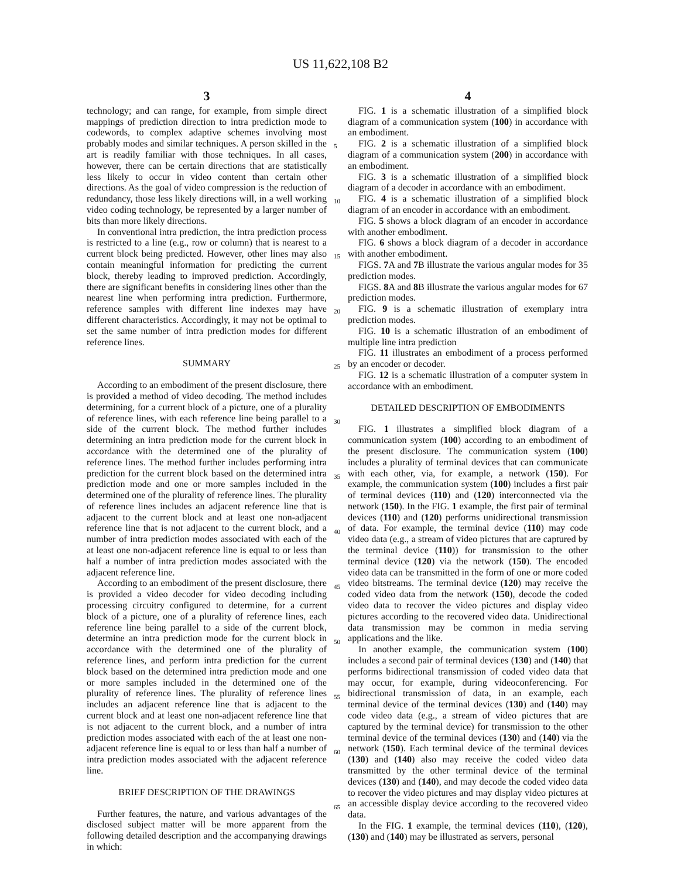US 11,622,108 B2
3
technology; and can range, for example, from simple direct mappings of prediction direction to intra prediction mode to codewords, to complex adaptive schemes involving most probably modes and similar techniques. A person skilled in the art is readily familiar with those techniques. In all cases, however, there can be certain directions that are statistically less likely to occur in video content than certain other directions. As the goal of video compression is the reduction of redundancy, those less likely directions will, in a well working video coding technology, be represented by a larger number of bits than more likely directions.
In conventional intra prediction, the intra prediction process is restricted to a line (e.g., row or column) that is nearest to a current block being predicted. However, other lines may also contain meaningful information for predicting the current block, thereby leading to improved prediction. Accordingly, there are significant benefits in considering lines other than the nearest line when performing intra prediction. Furthermore, reference samples with different line indexes may have different characteristics. Accordingly, it may not be optimal to set the same number of intra prediction modes for different reference lines.
SUMMARY
According to an embodiment of the present disclosure, there is provided a method of video decoding. The method includes determining, for a current block of a picture, one of a plurality of reference lines, with each reference line being parallel to a side of the current block. The method further includes determining an intra prediction mode for the current block in accordance with the determined one of the plurality of reference lines. The method further includes performing intra prediction for the current block based on the determined intra prediction mode and one or more samples included in the determined one of the plurality of reference lines. The plurality of reference lines includes an adjacent reference line that is adjacent to the current block and at least one non-adjacent reference line that is not adjacent to the current block, and a number of intra prediction modes associated with each of the at least one non-adjacent reference line is equal to or less than half a number of intra prediction modes associated with the adjacent reference line.
According to an embodiment of the present disclosure, there is provided a video decoder for video decoding including processing circuitry configured to determine, for a current block of a picture, one of a plurality of reference lines, each reference line being parallel to a side of the current block, determine an intra prediction mode for the current block in accordance with the determined one of the plurality of reference lines, and perform intra prediction for the current block based on the determined intra prediction mode and one or more samples included in the determined one of the plurality of reference lines. The plurality of reference lines includes an adjacent reference line that is adjacent to the current block and at least one non-adjacent reference line that is not adjacent to the current block, and a number of intra prediction modes associated with each of the at least one non-adjacent reference line is equal to or less than half a number of intra prediction modes associated with the adjacent reference line.
BRIEF DESCRIPTION OF THE DRAWINGS
Further features, the nature, and various advantages of the disclosed subject matter will be more apparent from the following detailed description and the accompanying drawings in which:
4
FIG. 1 is a schematic illustration of a simplified block diagram of a communication system (100) in accordance with an embodiment.
FIG. 2 is a schematic illustration of a simplified block diagram of a communication system (200) in accordance with an embodiment.
FIG. 3 is a schematic illustration of a simplified block diagram of a decoder in accordance with an embodiment.
FIG. 4 is a schematic illustration of a simplified block diagram of an encoder in accordance with an embodiment.
FIG. 5 shows a block diagram of an encoder in accordance with another embodiment.
FIG. 6 shows a block diagram of a decoder in accordance with another embodiment.
FIGS. 7 A and 7 B illustrate the various angular modes for 35 prediction modes.
FIGS. 8 A and 8 B illustrate the various angular modes for 67 prediction modes.
FIG. 9 is a schematic illustration of exemplary intra prediction modes.
FIG. 10 is a schematic illustration of an embodiment of multiple line intra prediction
FIG. 11 illustrates an embodiment of a process performed by an encoder or decoder.
FIG. 12 is a schematic illustration of a computer system in accordance with an embodiment.
DETAILED DESCRIPTION OF EMBODIMENTS
FIG. 1 illustrates a simplified block diagram of a communication system (100) according to an embodiment of the present disclosure. The communication system (100) includes a plurality of terminal devices that can communicate with each other, via, for example, a network (150). For example, the communication system (100) includes a first pair of terminal devices (110) and (120) interconnected via the network (150). In the FIG. 1 example, the first pair of terminal devices (110) and (120) performs unidirectional transmission of data. For example, the terminal device (110) may code video data (e.g., a stream of video pictures that are captured by the terminal device (110)) for transmission to the other terminal device (120) via the network (150). The encoded video data can be transmitted in the form of one or more coded video bitstreams. The terminal device (120) may receive the coded video data from the network (150), decode the coded video data to recover the video pictures and display video pictures according to the recovered video data. Unidirectional data transmission may be common in media serving applications and the like.
In another example, the communication system (100) includes a second pair of terminal devices (130) and (140) that performs bidirectional transmission of coded video data that may occur, for example, during videoconferencing. For bidirectional transmission of data, in an example, each terminal device of the terminal devices (130) and (140) may code video data (e.g., a stream of video pictures that are captured by the terminal device) for transmission to the other terminal device of the terminal devices (130) and (140) via the network (150). Each terminal device of the terminal devices (130) and (140) also may receive the coded video data transmitted by the other terminal device of the terminal devices (130) and (140), and may decode the coded video data to recover the video pictures and may display video pictures at an accessible display device according to the recovered video data.
In the FIG. 1 example, the terminal devices (110), (120), (130) and (140) may be illustrated as servers, personal
5
10
15
20
25
30
35
40
45
50
55
60
65